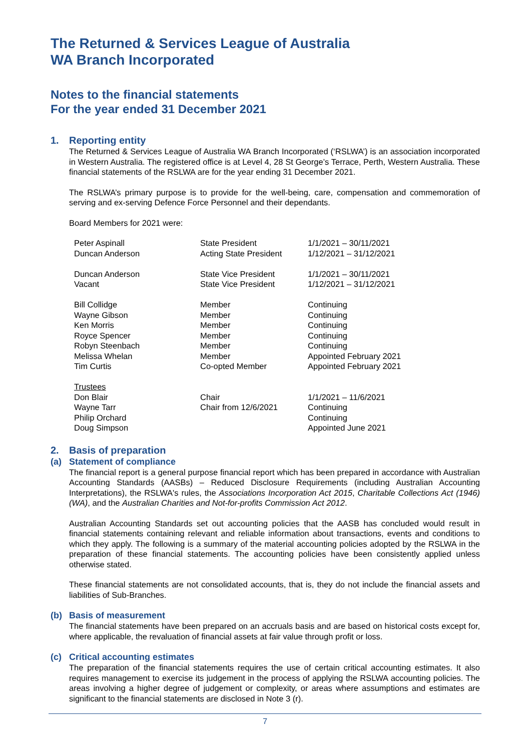The Returned & Services League of Australia
WA Branch Incorporated
Notes to the financial statements
For the year ended 31 December 2021
1. Reporting entity
The Returned & Services League of Australia WA Branch Incorporated (‘RSLWA’) is an association incorporated in Western Australia. The registered office is at Level 4, 28 St George’s Terrace, Perth, Western Australia. These financial statements of the RSLWA are for the year ending 31 December 2021.
The RSLWA’s primary purpose is to provide for the well-being, care, compensation and commemoration of serving and ex-serving Defence Force Personnel and their dependants.
Board Members for 2021 were:
| Peter Aspinall | State President | 1/1/2021 – 30/11/2021 |
| Duncan Anderson | Acting State President | 1/12/2021 – 31/12/2021 |
| Duncan Anderson | State Vice President | 1/1/2021 – 30/11/2021 |
| Vacant | State Vice President | 1/12/2021 – 31/12/2021 |
| Bill Collidge | Member | Continuing |
| Wayne Gibson | Member | Continuing |
| Ken Morris | Member | Continuing |
| Royce Spencer | Member | Continuing |
| Robyn Steenbach | Member | Continuing |
| Melissa Whelan | Member | Appointed February 2021 |
| Tim Curtis | Co-opted Member | Appointed February 2021 |
| Trustees | | |
| Don Blair | Chair | 1/1/2021 – 11/6/2021 |
| Wayne Tarr | Chair from 12/6/2021 | Continuing |
| Philip Orchard | | Continuing |
| Doug Simpson | | Appointed June 2021 |
2. Basis of preparation
(a) Statement of compliance
The financial report is a general purpose financial report which has been prepared in accordance with Australian Accounting Standards (AASBs) – Reduced Disclosure Requirements (including Australian Accounting Interpretations), the RSLWA's rules, the Associations Incorporation Act 2015, Charitable Collections Act (1946) (WA), and the Australian Charities and Not-for-profits Commission Act 2012.
Australian Accounting Standards set out accounting policies that the AASB has concluded would result in financial statements containing relevant and reliable information about transactions, events and conditions to which they apply. The following is a summary of the material accounting policies adopted by the RSLWA in the preparation of these financial statements. The accounting policies have been consistently applied unless otherwise stated.
These financial statements are not consolidated accounts, that is, they do not include the financial assets and liabilities of Sub-Branches.
(b) Basis of measurement
The financial statements have been prepared on an accruals basis and are based on historical costs except for, where applicable, the revaluation of financial assets at fair value through profit or loss.
(c) Critical accounting estimates
The preparation of the financial statements requires the use of certain critical accounting estimates. It also requires management to exercise its judgement in the process of applying the RSLWA accounting policies. The areas involving a higher degree of judgement or complexity, or areas where assumptions and estimates are significant to the financial statements are disclosed in Note 3 (r).
7